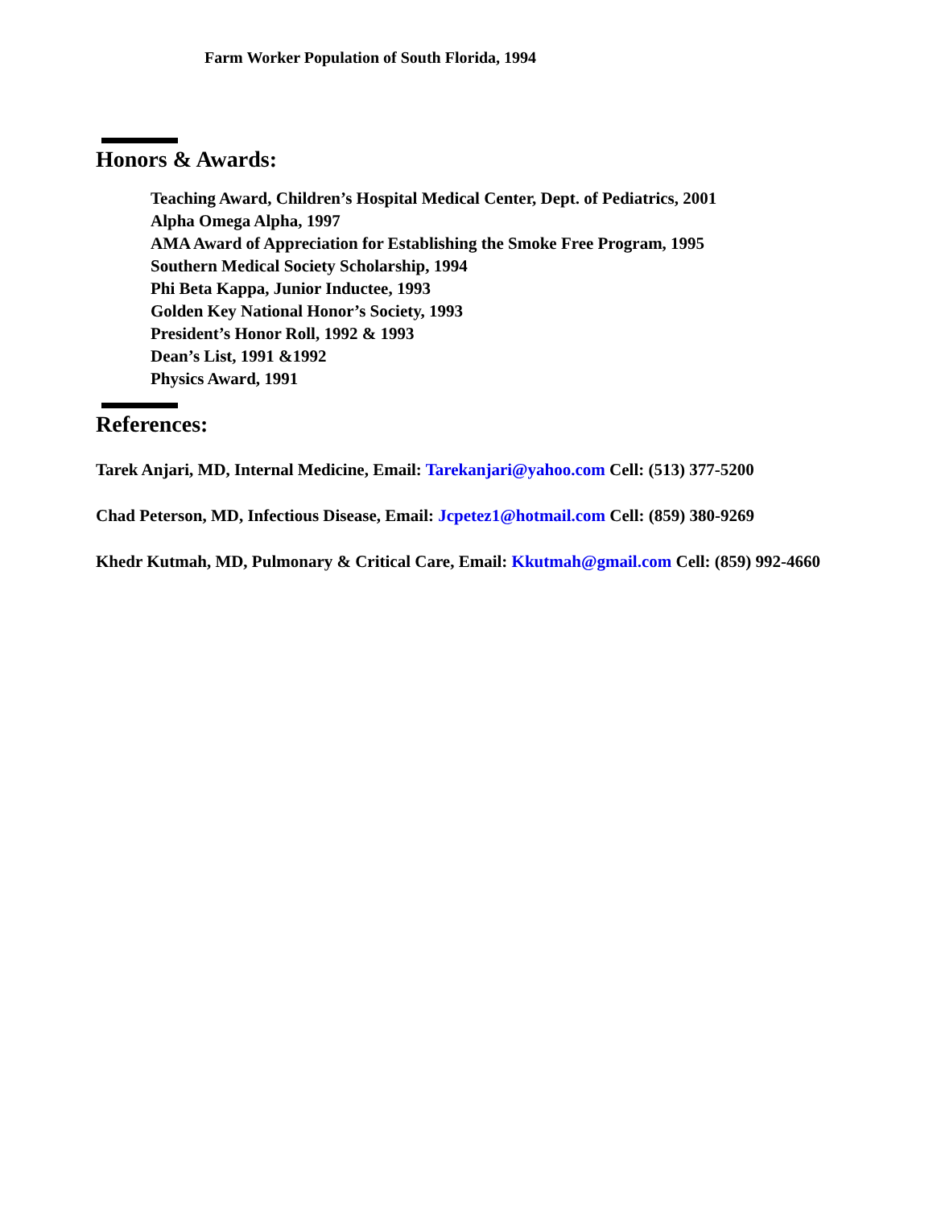Farm Worker Population of South Florida, 1994
Honors & Awards:
Teaching Award, Children’s Hospital Medical Center, Dept. of Pediatrics, 2001
Alpha Omega Alpha, 1997
AMA Award of Appreciation for Establishing the Smoke Free Program, 1995
Southern Medical Society Scholarship, 1994
Phi Beta Kappa, Junior Inductee, 1993
Golden Key National Honor’s Society, 1993
President’s Honor Roll, 1992 & 1993
Dean’s List, 1991 &1992
Physics Award, 1991
References:
Tarek Anjari, MD, Internal Medicine, Email: Tarekanjari@yahoo.com Cell: (513) 377-5200
Chad Peterson, MD, Infectious Disease, Email: Jcpetez1@hotmail.com Cell: (859) 380-9269
Khedr Kutmah, MD, Pulmonary & Critical Care, Email: Kkutmah@gmail.com Cell: (859) 992-4660